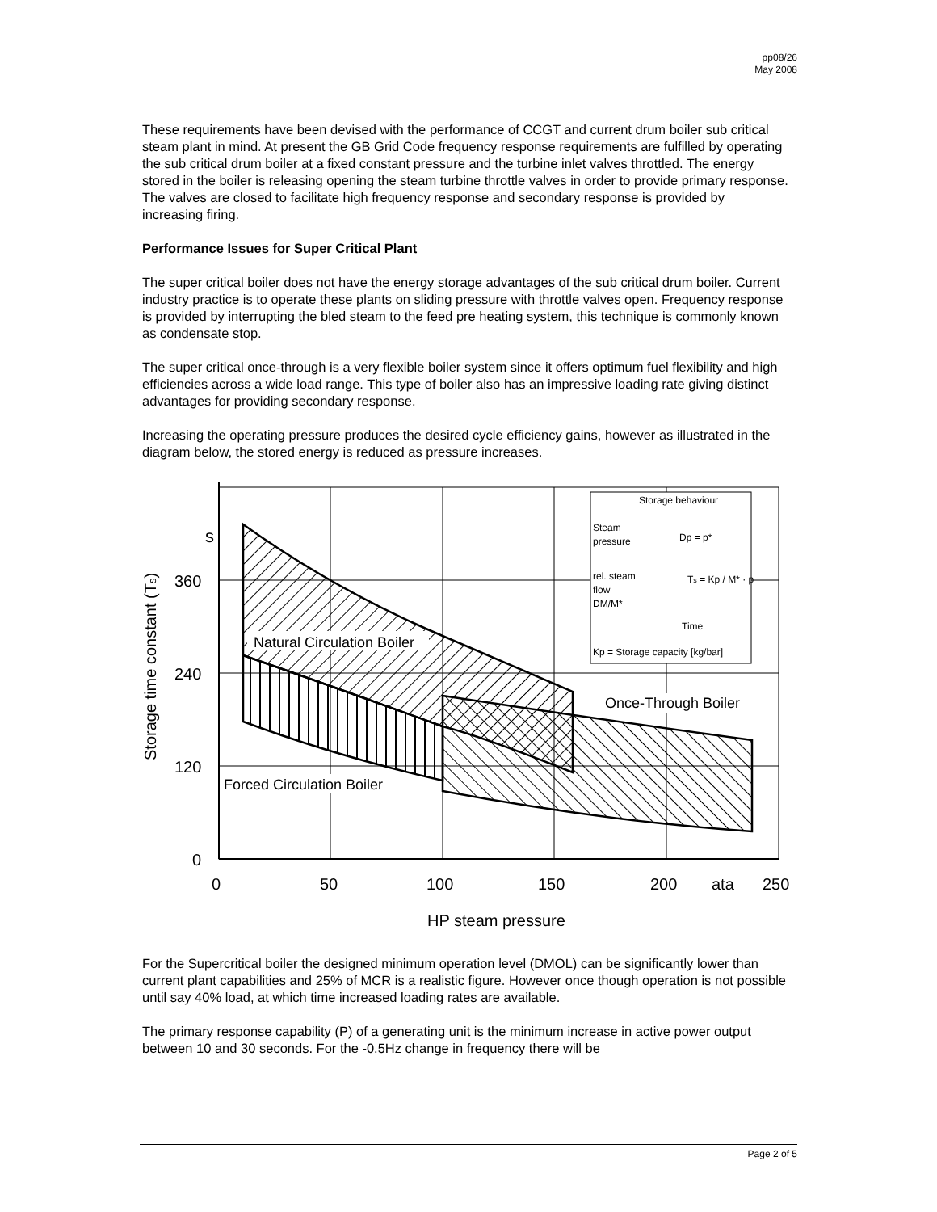pp08/26
May 2008
These requirements have been devised with the performance of CCGT and current drum boiler sub critical steam plant in mind. At present the GB Grid Code frequency response requirements are fulfilled by operating the sub critical drum boiler at a fixed constant pressure and the turbine inlet valves throttled. The energy stored in the boiler is releasing opening the steam turbine throttle valves in order to provide primary response. The valves are closed to facilitate high frequency response and secondary response is provided by increasing firing.
Performance Issues for Super Critical Plant
The super critical boiler does not have the energy storage advantages of the sub critical drum boiler. Current industry practice is to operate these plants on sliding pressure with throttle valves open. Frequency response is provided by interrupting the bled steam to the feed pre heating system, this technique is commonly known as condensate stop.
The super critical once-through is a very flexible boiler system since it offers optimum fuel flexibility and high efficiencies across a wide load range. This type of boiler also has an impressive loading rate giving distinct advantages for providing secondary response.
Increasing the operating pressure produces the desired cycle efficiency gains, however as illustrated in the diagram below, the stored energy is reduced as pressure increases.
Natural Circulation Boiler
Once-Through Boiler
Forced Circulation Boiler
s
360
240
120
0
0
50
100
150
200
ata
250
HP steam pressure
Storage time constant (Ts)
Storage behaviour
Steam
pressure
Dp = p*
rel. steam
flow
DM/M*
Ts = Kp / M* · p
Time
Kp = Storage capacity [kg/bar]
For the Supercritical boiler the designed minimum operation level (DMOL) can be significantly lower than current plant capabilities and 25% of MCR is a realistic figure. However once though operation is not possible until say 40% load, at which time increased loading rates are available.
The primary response capability (P) of a generating unit is the minimum increase in active power output between 10 and 30 seconds. For the -0.5Hz change in frequency there will be
Page 2 of 5